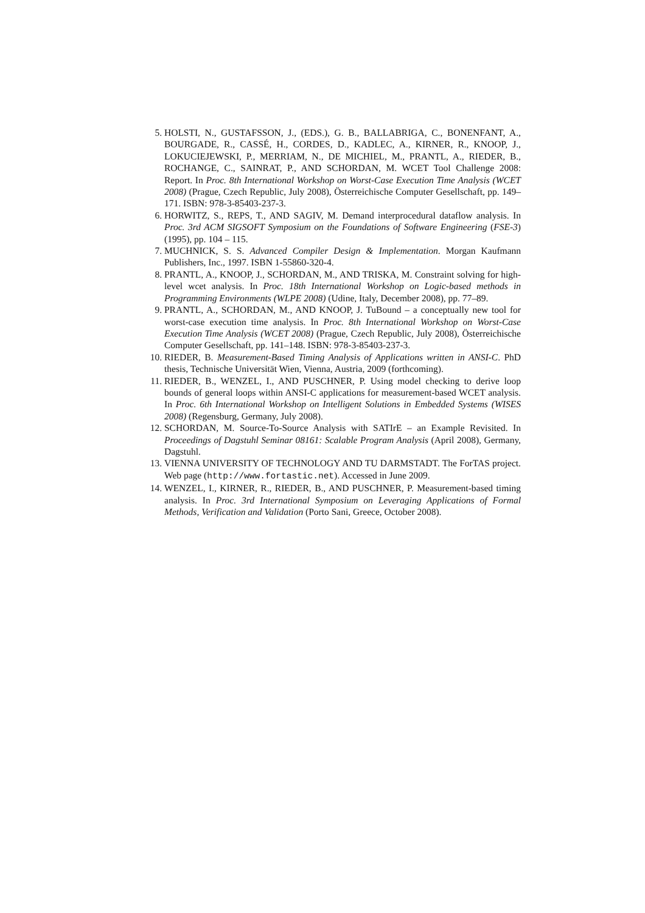5. HOLSTI, N., GUSTAFSSON, J., (EDS.), G. B., BALLABRIGA, C., BONENFANT, A., BOURGADE, R., CASSÉ, H., CORDES, D., KADLEC, A., KIRNER, R., KNOOP, J., LOKUCIEJEWSKI, P., MERRIAM, N., DE MICHIEL, M., PRANTL, A., RIEDER, B., ROCHANGE, C., SAINRAT, P., AND SCHORDAN, M. WCET Tool Challenge 2008: Report. In Proc. 8th International Workshop on Worst-Case Execution Time Analysis (WCET 2008) (Prague, Czech Republic, July 2008), Österreichische Computer Gesellschaft, pp. 149–171. ISBN: 978-3-85403-237-3.
6. HORWITZ, S., REPS, T., AND SAGIV, M. Demand interprocedural dataflow analysis. In Proc. 3rd ACM SIGSOFT Symposium on the Foundations of Software Engineering (FSE-3) (1995), pp. 104 – 115.
7. MUCHNICK, S. S. Advanced Compiler Design & Implementation. Morgan Kaufmann Publishers, Inc., 1997. ISBN 1-55860-320-4.
8. PRANTL, A., KNOOP, J., SCHORDAN, M., AND TRISKA, M. Constraint solving for high-level wcet analysis. In Proc. 18th International Workshop on Logic-based methods in Programming Environments (WLPE 2008) (Udine, Italy, December 2008), pp. 77–89.
9. PRANTL, A., SCHORDAN, M., AND KNOOP, J. TuBound – a conceptually new tool for worst-case execution time analysis. In Proc. 8th International Workshop on Worst-Case Execution Time Analysis (WCET 2008) (Prague, Czech Republic, July 2008), Österreichische Computer Gesellschaft, pp. 141–148. ISBN: 978-3-85403-237-3.
10. RIEDER, B. Measurement-Based Timing Analysis of Applications written in ANSI-C. PhD thesis, Technische Universität Wien, Vienna, Austria, 2009 (forthcoming).
11. RIEDER, B., WENZEL, I., AND PUSCHNER, P. Using model checking to derive loop bounds of general loops within ANSI-C applications for measurement-based WCET analysis. In Proc. 6th International Workshop on Intelligent Solutions in Embedded Systems (WISES 2008) (Regensburg, Germany, July 2008).
12. SCHORDAN, M. Source-To-Source Analysis with SATIrE – an Example Revisited. In Proceedings of Dagstuhl Seminar 08161: Scalable Program Analysis (April 2008), Germany, Dagstuhl.
13. VIENNA UNIVERSITY OF TECHNOLOGY AND TU DARMSTADT. The ForTAS project. Web page (http://www.fortastic.net). Accessed in June 2009.
14. WENZEL, I., KIRNER, R., RIEDER, B., AND PUSCHNER, P. Measurement-based timing analysis. In Proc. 3rd International Symposium on Leveraging Applications of Formal Methods, Verification and Validation (Porto Sani, Greece, October 2008).